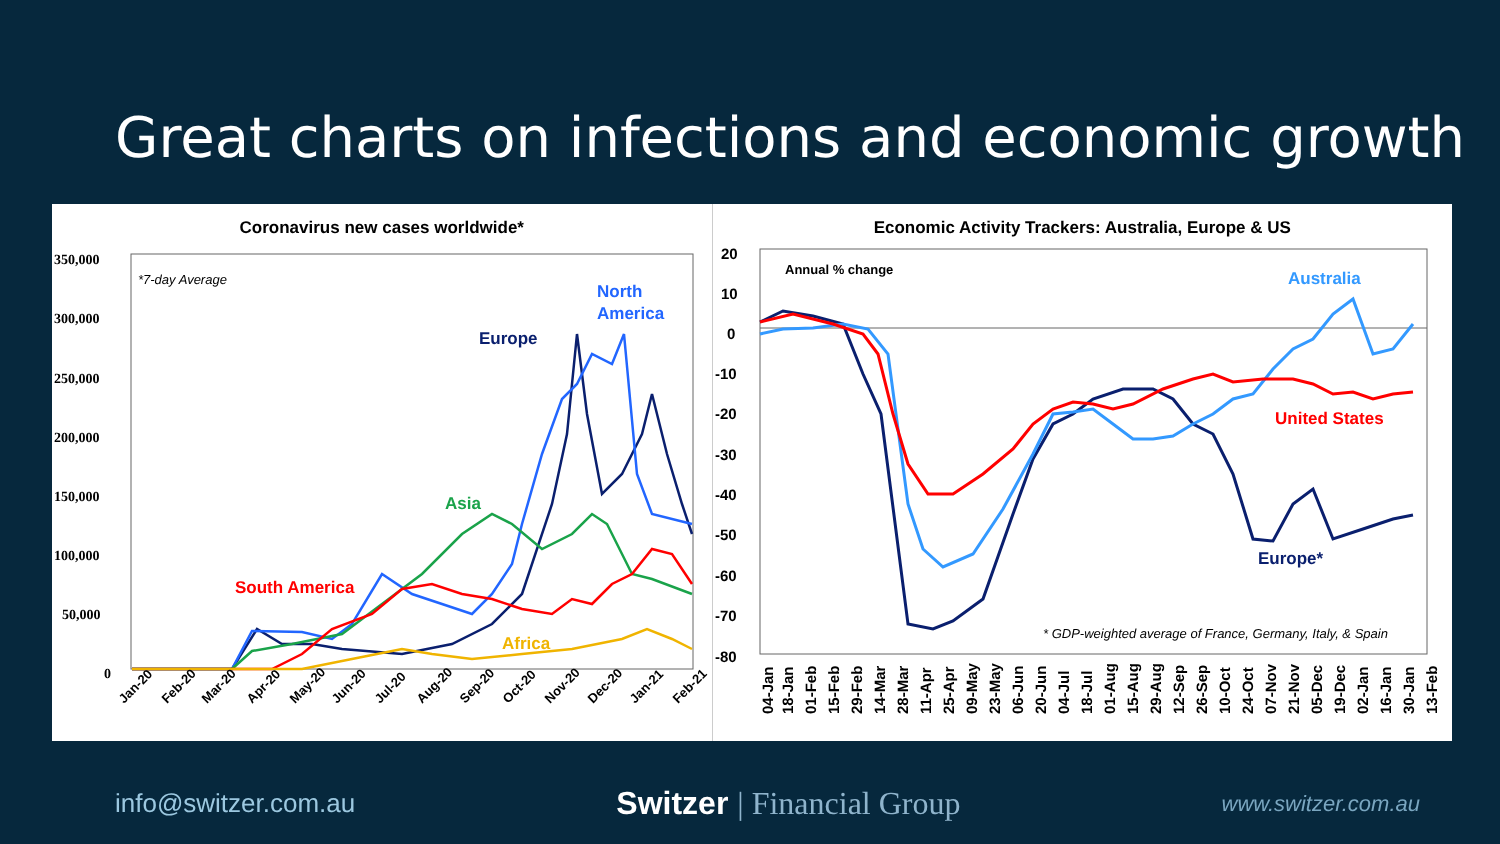Great charts on infections and economic growth
Coronavirus new cases worldwide*
350,000
300,000
250,000
200,000
150,000
100,000
50,000
0
*7-day Average
North
America
Europe
Asia
South America
Africa
Jan-20
Feb-20
Mar-20
Apr-20
May-20
Jun-20
Jul-20
Aug-20
Sep-20
Oct-20
Nov-20
Dec-20
Jan-21
Feb-21
Economic Activity Trackers: Australia, Europe & US
20
10
0
-10
-20
-30
-40
-50
-60
-70
-80
Annual % change
Australia
United States
Europe*
* GDP-weighted average of France, Germany, Italy, & Spain
04-Jan
18-Jan
01-Feb
15-Feb
29-Feb
14-Mar
28-Mar
11-Apr
25-Apr
09-May
23-May
06-Jun
20-Jun
04-Jul
18-Jul
01-Aug
15-Aug
29-Aug
12-Sep
26-Sep
10-Oct
24-Oct
07-Nov
21-Nov
05-Dec
19-Dec
02-Jan
16-Jan
30-Jan
13-Feb
info@switzer.com.au
Switzer | Financial Group
www.switzer.com.au